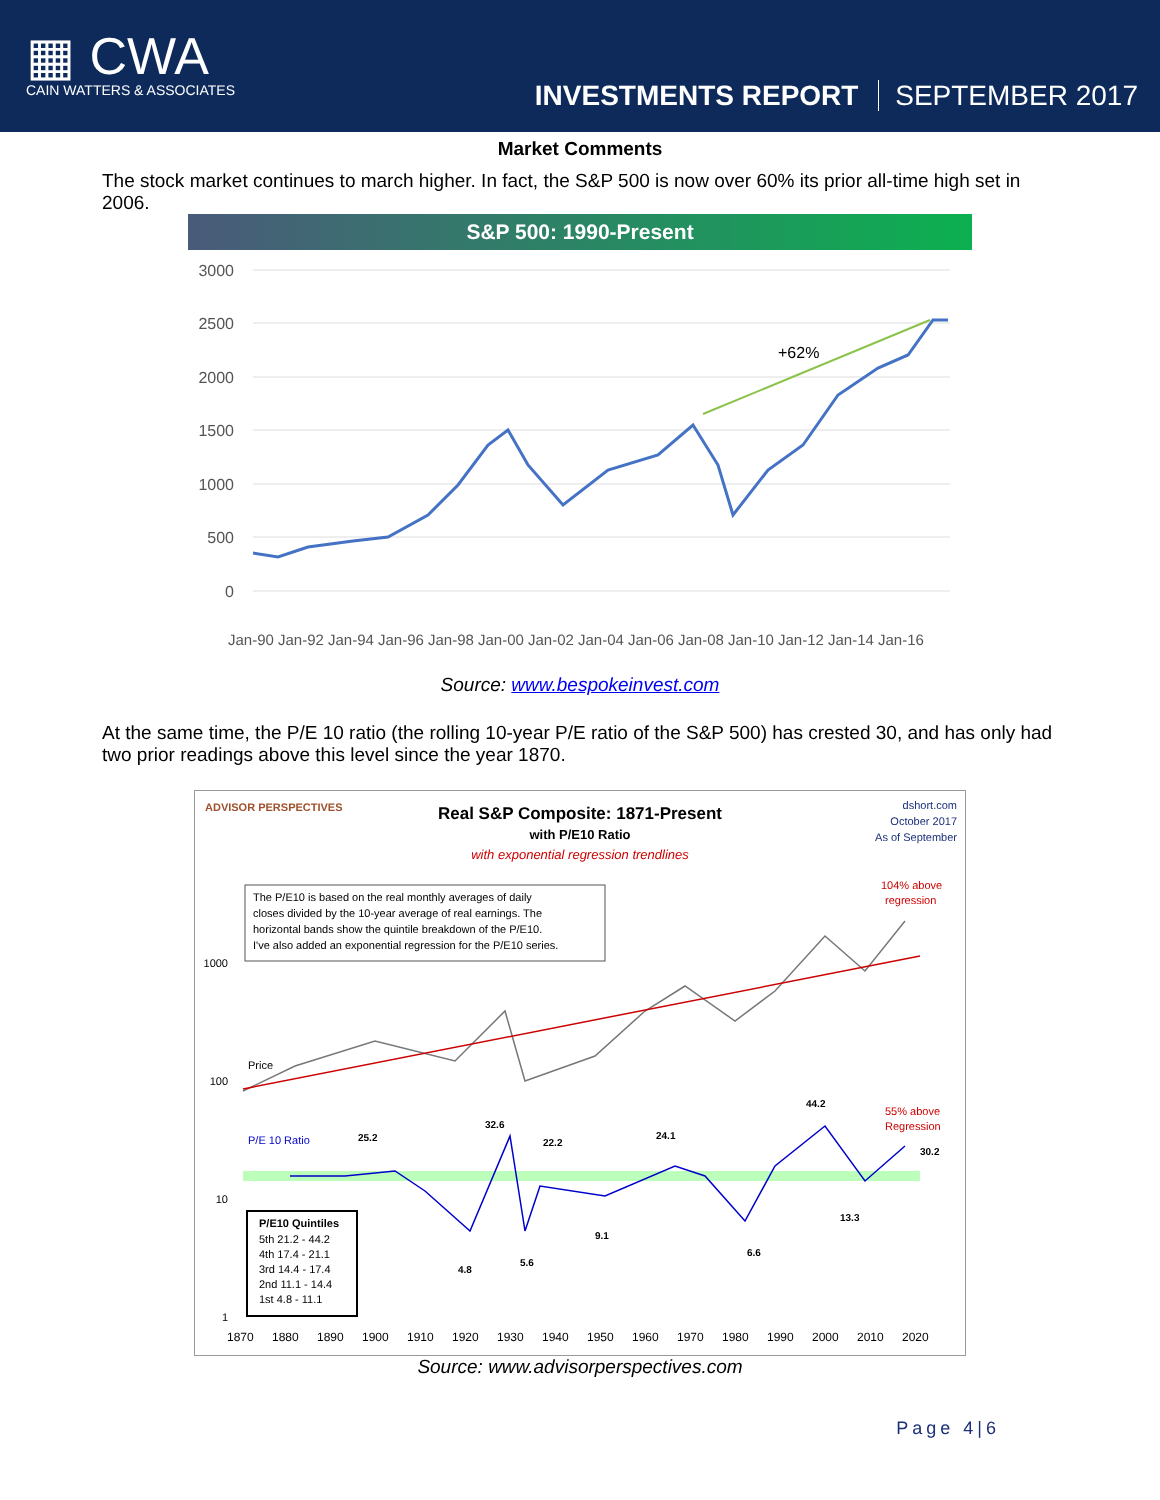▦ CWA
CAIN WATTERS & ASSOCIATES
INVESTMENTS REPORT SEPTEMBER 2017
Market Comments
The stock market continues to march higher. In fact, the S&P 500 is now over 60% its prior all-time high set in 2006.
S&P 500: 1990-Present
3000
2500
2000
1500
1000
500
0
+62%
Jan-90
Jan-92
Jan-94
Jan-96
Jan-98
Jan-00
Jan-02
Jan-04
Jan-06
Jan-08
Jan-10
Jan-12
Jan-14
Jan-16
Source: www.bespokeinvest.com
At the same time, the P/E 10 ratio (the rolling 10-year P/E ratio of the S&P 500) has crested 30, and has only had two prior readings above this level since the year 1870.
ADVISOR PERSPECTIVES
Real S&P Composite: 1871-Present
with P/E10 Ratio
with exponential regression trendlines
dshort.com
October 2017
As of September
The P/E10 is based on the real monthly averages of daily
closes divided by the 10-year average of real earnings. The
horizontal bands show the quintile breakdown of the P/E10.
I've also added an exponential regression for the P/E10 series.
104% above
regression
1000
100
10
1
Price
P/E 10 Ratio
25.2
32.6
22.2
24.1
44.2
30.2
13.3
9.1
6.6
5.6
4.8
55% above
Regression
P/E10 Quintiles
5th 21.2 - 44.2
4th 17.4 - 21.1
3rd 14.4 - 17.4
2nd 11.1 - 14.4
1st 4.8 - 11.1
1870
1880
1890
1900
1910
1920
1930
1940
1950
1960
1970
1980
1990
2000
2010
2020
Source: www.advisorperspectives.com
Page 4|6